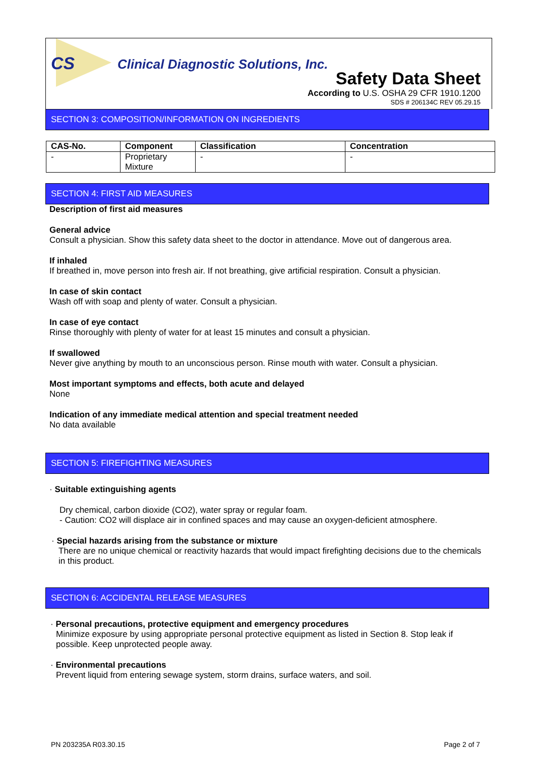CS
Clinical Diagnostic Solutions, Inc.
Safety Data Sheet
According to U.S. OSHA 29 CFR 1910.1200
SDS # 206134C REV 05.29.15
SECTION 3: COMPOSITION/INFORMATION ON INGREDIENTS
| CAS-No. | Component | Classification | Concentration |
| --- | --- | --- | --- |
| - | Proprietary Mixture | - | - |
SECTION 4: FIRST AID MEASURES
Description of first aid measures
General advice
Consult a physician. Show this safety data sheet to the doctor in attendance. Move out of dangerous area.
If inhaled
If breathed in, move person into fresh air. If not breathing, give artificial respiration. Consult a physician.
In case of skin contact
Wash off with soap and plenty of water. Consult a physician.
In case of eye contact
Rinse thoroughly with plenty of water for at least 15 minutes and consult a physician.
If swallowed
Never give anything by mouth to an unconscious person. Rinse mouth with water. Consult a physician.
Most important symptoms and effects, both acute and delayed
None
Indication of any immediate medical attention and special treatment needed
No data available
SECTION 5: FIREFIGHTING MEASURES
· Suitable extinguishing agents
Dry chemical, carbon dioxide (CO2), water spray or regular foam.
- Caution: CO2 will displace air in confined spaces and may cause an oxygen-deficient atmosphere.
· Special hazards arising from the substance or mixture
There are no unique chemical or reactivity hazards that would impact firefighting decisions due to the chemicals in this product.
SECTION 6: ACCIDENTAL RELEASE MEASURES
· Personal precautions, protective equipment and emergency procedures
Minimize exposure by using appropriate personal protective equipment as listed in Section 8. Stop leak if possible. Keep unprotected people away.
· Environmental precautions
Prevent liquid from entering sewage system, storm drains, surface waters, and soil.
PN 203235A R03.30.15 Page 2 of 7